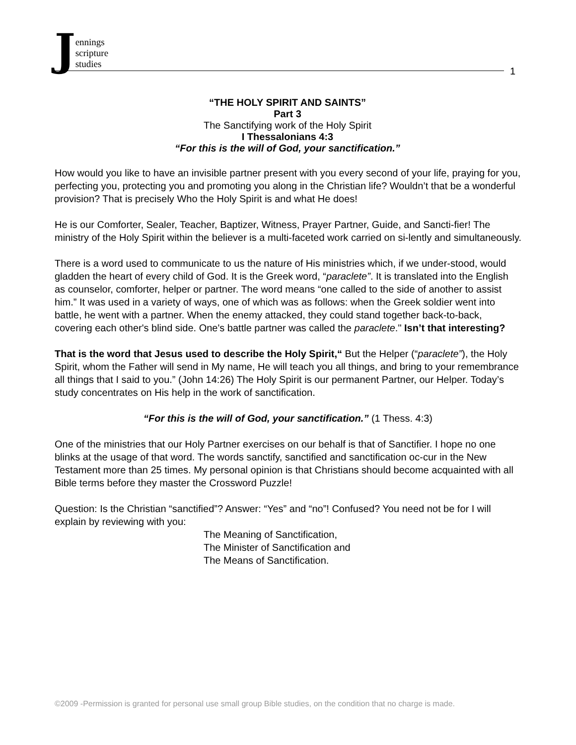Jennings
scripture
studies
1
“THE HOLY SPIRIT AND SAINTS”
Part 3
The Sanctifying work of the Holy Spirit
I Thessalonians 4:3
“For this is the will of God, your sanctification.”
How would you like to have an invisible partner present with you every second of your life, praying for you, perfecting you, protecting you and promoting you along in the Christian life? Wouldn’t that be a wonderful provision? That is precisely Who the Holy Spirit is and what He does!
He is our Comforter, Sealer, Teacher, Baptizer, Witness, Prayer Partner, Guide, and Sancti-fier! The ministry of the Holy Spirit within the believer is a multi-faceted work carried on si-lently and simultaneously.
There is a word used to communicate to us the nature of His ministries which, if we under-stood, would gladden the heart of every child of God. It is the Greek word, “paraclete”. It is translated into the English as counselor, comforter, helper or partner. The word means “one called to the side of another to assist him.” It was used in a variety of ways, one of which was as follows: when the Greek soldier went into battle, he went with a partner. When the enemy attacked, they could stand together back-to-back, covering each other's blind side. One's battle partner was called the paraclete." Isn’t that interesting?
That is the word that Jesus used to describe the Holy Spirit,“ But the Helper (“paraclete”), the Holy Spirit, whom the Father will send in My name, He will teach you all things, and bring to your remembrance all things that I said to you.” (John 14:26) The Holy Spirit is our permanent Partner, our Helper. Today’s study concentrates on His help in the work of sanctification.
“For this is the will of God, your sanctification.” (1 Thess. 4:3)
One of the ministries that our Holy Partner exercises on our behalf is that of Sanctifier. I hope no one blinks at the usage of that word. The words sanctify, sanctified and sanctification oc-cur in the New Testament more than 25 times. My personal opinion is that Christians should become acquainted with all Bible terms before they master the Crossword Puzzle!
Question: Is the Christian “sanctified”? Answer: “Yes” and “no”! Confused? You need not be for I will explain by reviewing with you:
The Meaning of Sanctification,
The Minister of Sanctification and
The Means of Sanctification.
©2009 -Permission is granted for personal use small group Bible studies, on the condition that no charge is made.